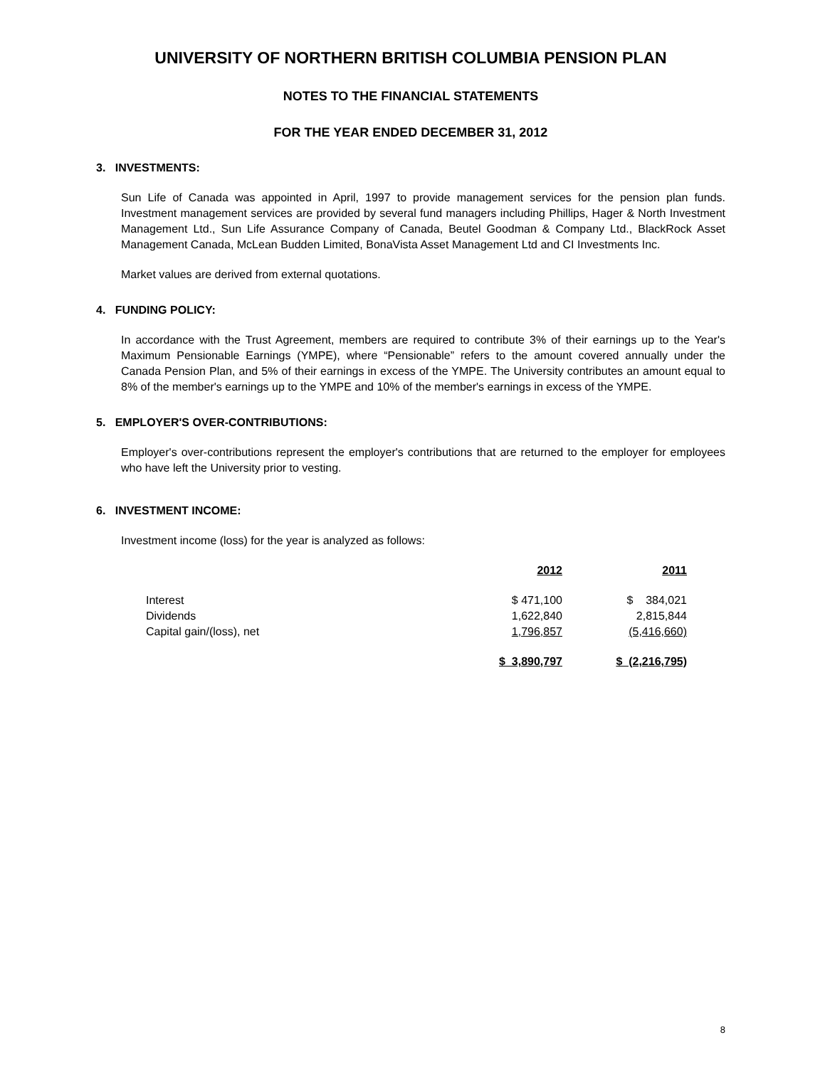UNIVERSITY OF NORTHERN BRITISH COLUMBIA PENSION PLAN
NOTES TO THE FINANCIAL STATEMENTS
FOR THE YEAR ENDED DECEMBER 31, 2012
3. INVESTMENTS:
Sun Life of Canada was appointed in April, 1997 to provide management services for the pension plan funds. Investment management services are provided by several fund managers including Phillips, Hager & North Investment Management Ltd., Sun Life Assurance Company of Canada, Beutel Goodman & Company Ltd., BlackRock Asset Management Canada, McLean Budden Limited, BonaVista Asset Management Ltd and CI Investments Inc.
Market values are derived from external quotations.
4. FUNDING POLICY:
In accordance with the Trust Agreement, members are required to contribute 3% of their earnings up to the Year's Maximum Pensionable Earnings (YMPE), where “Pensionable” refers to the amount covered annually under the Canada Pension Plan, and 5% of their earnings in excess of the YMPE. The University contributes an amount equal to 8% of the member's earnings up to the YMPE and 10% of the member's earnings in excess of the YMPE.
5. EMPLOYER'S OVER-CONTRIBUTIONS:
Employer's over-contributions represent the employer's contributions that are returned to the employer for employees who have left the University prior to vesting.
6. INVESTMENT INCOME:
Investment income (loss) for the year is analyzed as follows:
| | 2012 | 2011 |
| --- | --- | --- |
| Interest | $ 471,100 | $ 384,021 |
| Dividends | 1,622,840 | 2,815,844 |
| Capital gain/(loss), net | 1,796,857 | (5,416,660) |
| | $ 3,890,797 | $ (2,216,795) |
8